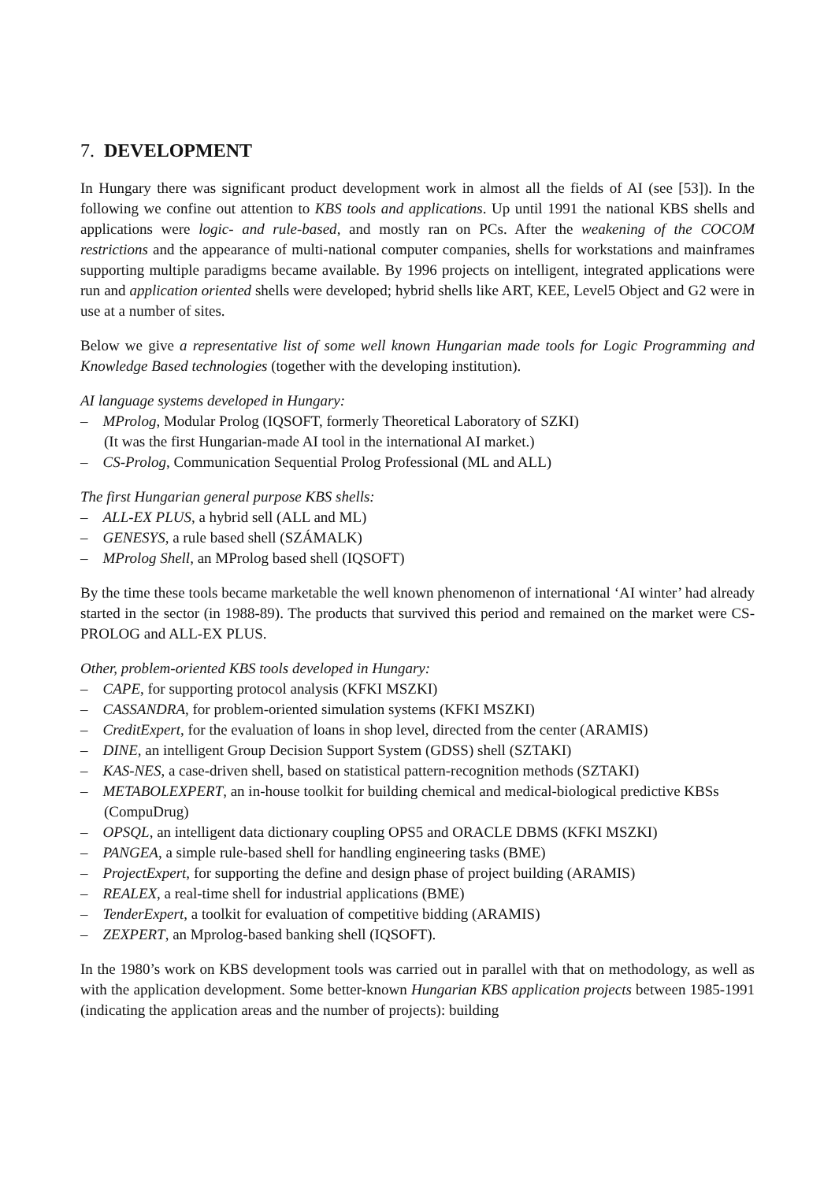7. DEVELOPMENT
In Hungary there was significant product development work in almost all the fields of AI (see [53]). In the following we confine out attention to KBS tools and applications. Up until 1991 the national KBS shells and applications were logic- and rule-based, and mostly ran on PCs. After the weakening of the COCOM restrictions and the appearance of multi-national computer companies, shells for workstations and mainframes supporting multiple paradigms became available. By 1996 projects on intelligent, integrated applications were run and application oriented shells were developed; hybrid shells like ART, KEE, Level5 Object and G2 were in use at a number of sites.
Below we give a representative list of some well known Hungarian made tools for Logic Programming and Knowledge Based technologies (together with the developing institution).
AI language systems developed in Hungary:
– MProlog, Modular Prolog (IQSOFT, formerly Theoretical Laboratory of SZKI)
(It was the first Hungarian-made AI tool in the international AI market.)
– CS-Prolog, Communication Sequential Prolog Professional (ML and ALL)
The first Hungarian general purpose KBS shells:
– ALL-EX PLUS, a hybrid sell (ALL and ML)
– GENESYS, a rule based shell (SZÁMALK)
– MProlog Shell, an MProlog based shell (IQSOFT)
By the time these tools became marketable the well known phenomenon of international ‘AI winter’ had already started in the sector (in 1988-89). The products that survived this period and remained on the market were CS-PROLOG and ALL-EX PLUS.
Other, problem-oriented KBS tools developed in Hungary:
– CAPE, for supporting protocol analysis (KFKI MSZKI)
– CASSANDRA, for problem-oriented simulation systems (KFKI MSZKI)
– CreditExpert, for the evaluation of loans in shop level, directed from the center (ARAMIS)
– DINE, an intelligent Group Decision Support System (GDSS) shell (SZTAKI)
– KAS-NES, a case-driven shell, based on statistical pattern-recognition methods (SZTAKI)
– METABOLEXPERT, an in-house toolkit for building chemical and medical-biological predictive KBSs (CompuDrug)
– OPSQL, an intelligent data dictionary coupling OPS5 and ORACLE DBMS (KFKI MSZKI)
– PANGEA, a simple rule-based shell for handling engineering tasks (BME)
– ProjectExpert, for supporting the define and design phase of project building (ARAMIS)
– REALEX, a real-time shell for industrial applications (BME)
– TenderExpert, a toolkit for evaluation of competitive bidding (ARAMIS)
– ZEXPERT, an Mprolog-based banking shell (IQSOFT).
In the 1980’s work on KBS development tools was carried out in parallel with that on methodology, as well as with the application development. Some better-known Hungarian KBS application projects between 1985-1991 (indicating the application areas and the number of projects): building